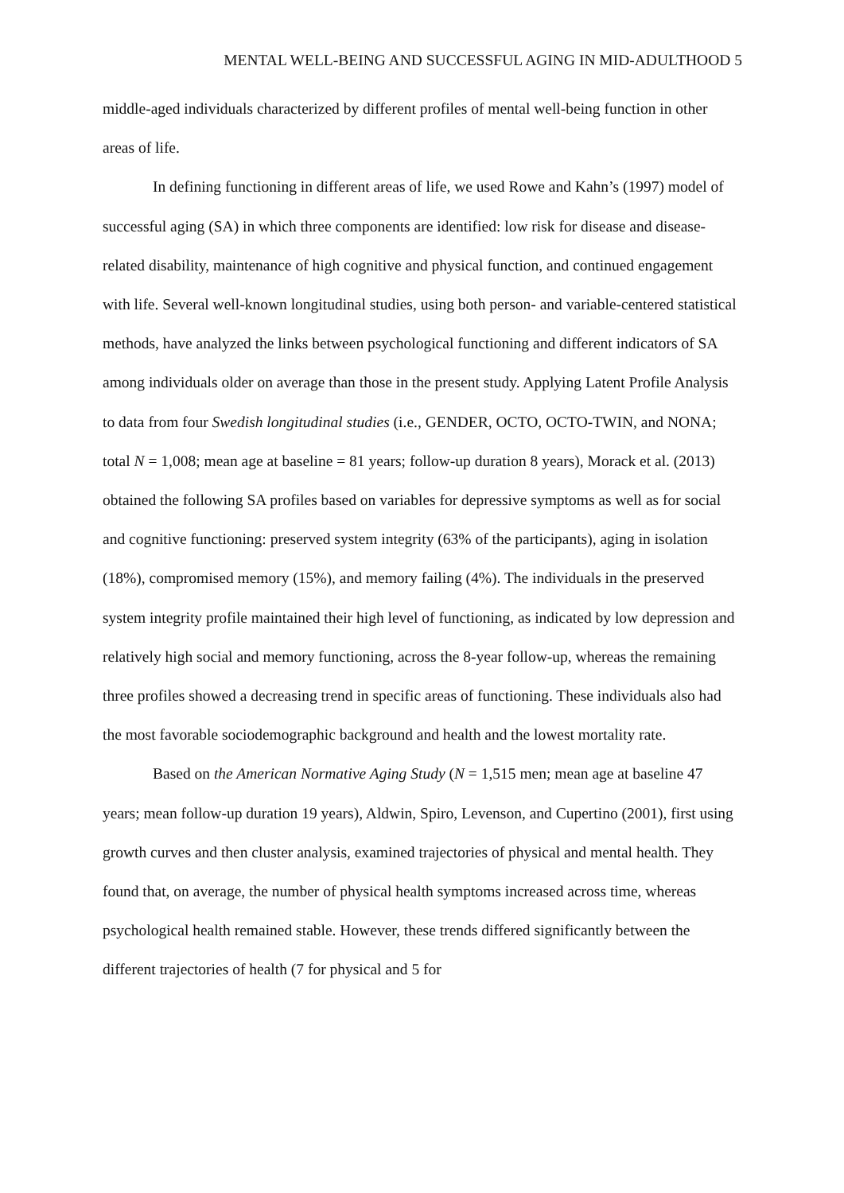MENTAL WELL-BEING AND SUCCESSFUL AGING IN MID-ADULTHOOD 5
middle-aged individuals characterized by different profiles of mental well-being function in other areas of life.
In defining functioning in different areas of life, we used Rowe and Kahn’s (1997) model of successful aging (SA) in which three components are identified: low risk for disease and disease-related disability, maintenance of high cognitive and physical function, and continued engagement with life. Several well-known longitudinal studies, using both person- and variable-centered statistical methods, have analyzed the links between psychological functioning and different indicators of SA among individuals older on average than those in the present study. Applying Latent Profile Analysis to data from four Swedish longitudinal studies (i.e., GENDER, OCTO, OCTO-TWIN, and NONA; total N = 1,008; mean age at baseline = 81 years; follow-up duration 8 years), Morack et al. (2013) obtained the following SA profiles based on variables for depressive symptoms as well as for social and cognitive functioning: preserved system integrity (63% of the participants), aging in isolation (18%), compromised memory (15%), and memory failing (4%). The individuals in the preserved system integrity profile maintained their high level of functioning, as indicated by low depression and relatively high social and memory functioning, across the 8-year follow-up, whereas the remaining three profiles showed a decreasing trend in specific areas of functioning. These individuals also had the most favorable sociodemographic background and health and the lowest mortality rate.
Based on the American Normative Aging Study (N = 1,515 men; mean age at baseline 47 years; mean follow-up duration 19 years), Aldwin, Spiro, Levenson, and Cupertino (2001), first using growth curves and then cluster analysis, examined trajectories of physical and mental health. They found that, on average, the number of physical health symptoms increased across time, whereas psychological health remained stable. However, these trends differed significantly between the different trajectories of health (7 for physical and 5 for